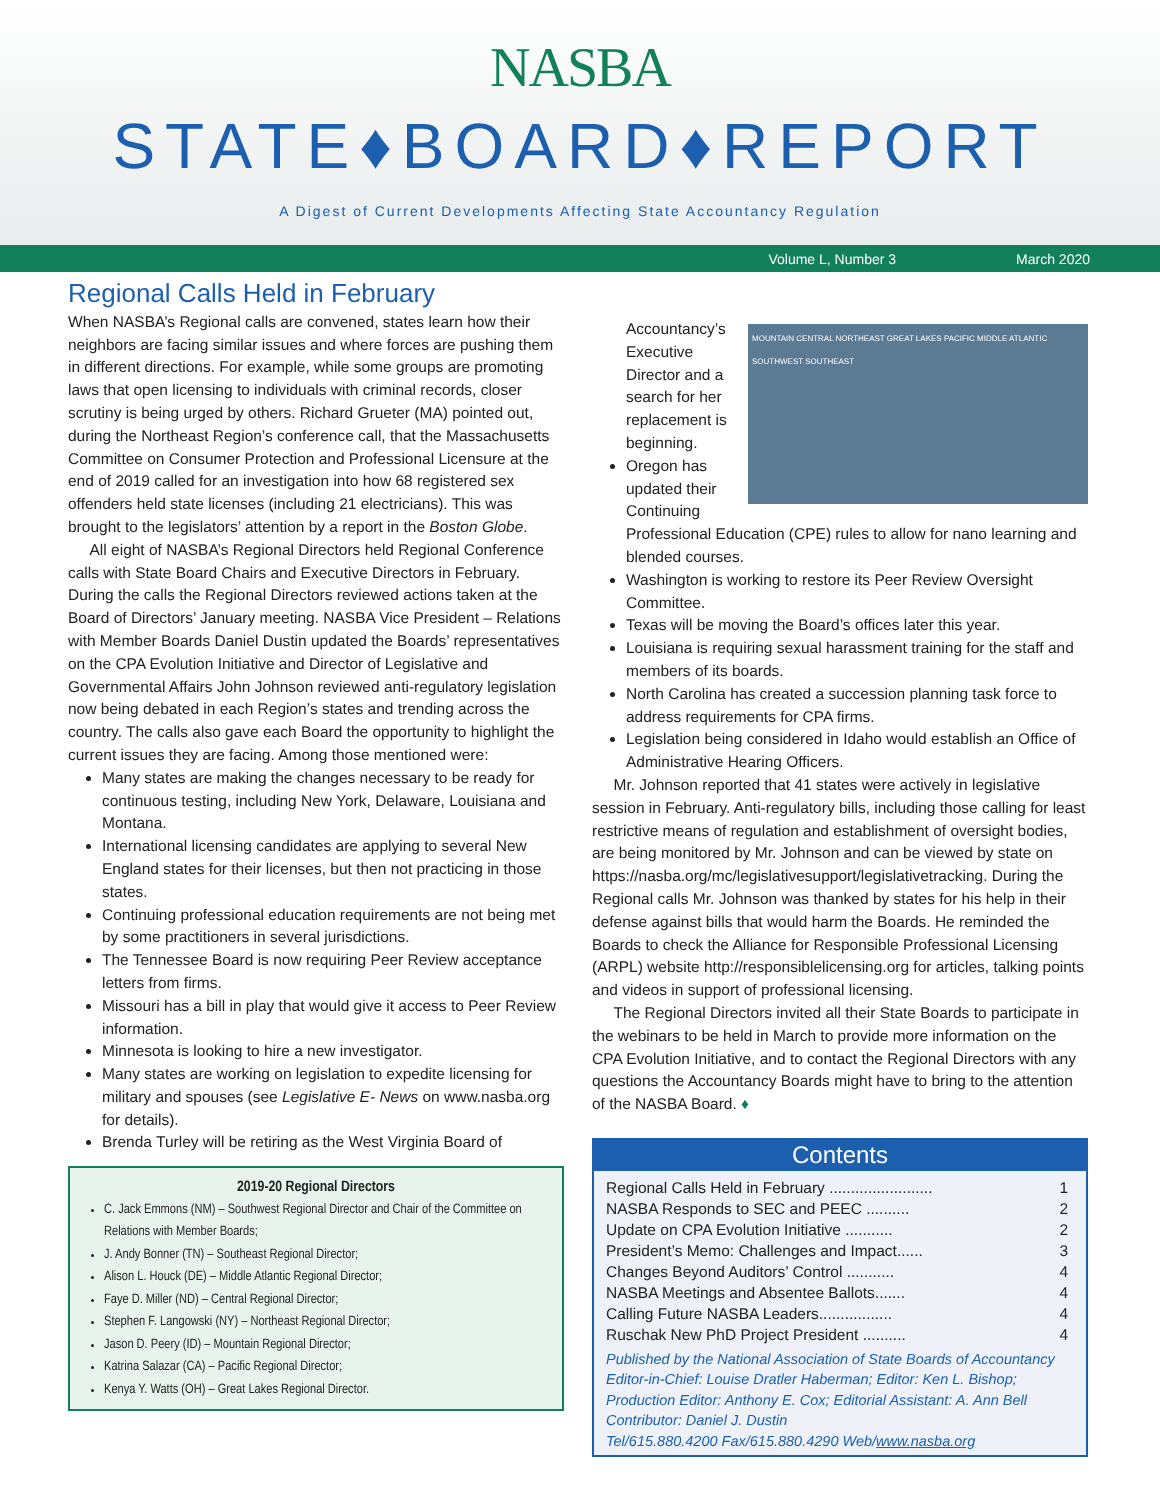NASBA
STATE♦BOARD♦REPORT
A Digest of Current Developments Affecting State Accountancy Regulation
Volume L, Number 3 March 2020
Regional Calls Held in February
When NASBA’s Regional calls are convened, states learn how their neighbors are facing similar issues and where forces are pushing them in different directions. For example, while some groups are promoting laws that open licensing to individuals with criminal records, closer scrutiny is being urged by others. Richard Grueter (MA) pointed out, during the Northeast Region’s conference call, that the Massachusetts Committee on Consumer Protection and Professional Licensure at the end of 2019 called for an investigation into how 68 registered sex offenders held state licenses (including 21 electricians). This was brought to the legislators’ attention by a report in the Boston Globe.
All eight of NASBA’s Regional Directors held Regional Conference calls with State Board Chairs and Executive Directors in February. During the calls the Regional Directors reviewed actions taken at the Board of Directors’ January meeting. NASBA Vice President – Relations with Member Boards Daniel Dustin updated the Boards’ representatives on the CPA Evolution Initiative and Director of Legislative and Governmental Affairs John Johnson reviewed anti-regulatory legislation now being debated in each Region’s states and trending across the country. The calls also gave each Board the opportunity to highlight the current issues they are facing. Among those mentioned were:
Many states are making the changes necessary to be ready for continuous testing, including New York, Delaware, Louisiana and Montana.
International licensing candidates are applying to several New England states for their licenses, but then not practicing in those states.
Continuing professional education requirements are not being met by some practitioners in several jurisdictions.
The Tennessee Board is now requiring Peer Review acceptance letters from firms.
Missouri has a bill in play that would give it access to Peer Review information.
Minnesota is looking to hire a new investigator.
Many states are working on legislation to expedite licensing for military and spouses (see Legislative E- News on www.nasba.org for details).
Brenda Turley will be retiring as the West Virginia Board of
2019-20 Regional Directors
C. Jack Emmons (NM) – Southwest Regional Director and Chair of the Committee on Relations with Member Boards;
J. Andy Bonner (TN) – Southeast Regional Director;
Alison L. Houck (DE) – Middle Atlantic Regional Director;
Faye D. Miller (ND) – Central Regional Director;
Stephen F. Langowski (NY) – Northeast Regional Director;
Jason D. Peery (ID) – Mountain Regional Director;
Katrina Salazar (CA) – Pacific Regional Director;
Kenya Y. Watts (OH) – Great Lakes Regional Director.
MOUNTAIN CENTRAL NORTHEAST GREAT LAKES PACIFIC MIDDLE ATLANTIC SOUTHWEST SOUTHEAST
Accountancy’s Executive Director and a search for her replacement is beginning.
Oregon has updated their Continuing Professional Education (CPE) rules to allow for nano learning and blended courses.
Washington is working to restore its Peer Review Oversight Committee.
Texas will be moving the Board’s offices later this year.
Louisiana is requiring sexual harassment training for the staff and members of its boards.
North Carolina has created a succession planning task force to address requirements for CPA firms.
Legislation being considered in Idaho would establish an Office of Administrative Hearing Officers.
Mr. Johnson reported that 41 states were actively in legislative session in February. Anti-regulatory bills, including those calling for least restrictive means of regulation and establishment of oversight bodies, are being monitored by Mr. Johnson and can be viewed by state on https://nasba.org/mc/legislativesupport/legislativetracking. During the Regional calls Mr. Johnson was thanked by states for his help in their defense against bills that would harm the Boards. He reminded the Boards to check the Alliance for Responsible Professional Licensing (ARPL) website http://responsiblelicensing.org for articles, talking points and videos in support of professional licensing.
The Regional Directors invited all their State Boards to participate in the webinars to be held in March to provide more information on the CPA Evolution Initiative, and to contact the Regional Directors with any questions the Accountancy Boards might have to bring to the attention of the NASBA Board. ♦
Contents
Regional Calls Held in February ........................ 1
NASBA Responds to SEC and PEEC .......... 2
Update on CPA Evolution Initiative ........... 2
President’s Memo: Challenges and Impact...... 3
Changes Beyond Auditors’ Control ........... 4
NASBA Meetings and Absentee Ballots....... 4
Calling Future NASBA Leaders................. 4
Ruschak New PhD Project President .......... 4
Published by the National Association of State Boards of Accountancy
Editor-in-Chief: Louise Dratler Haberman; Editor: Ken L. Bishop;
Production Editor: Anthony E. Cox; Editorial Assistant: A. Ann Bell
Contributor: Daniel J. Dustin
Tel/615.880.4200 Fax/615.880.4290 Web/www.nasba.org